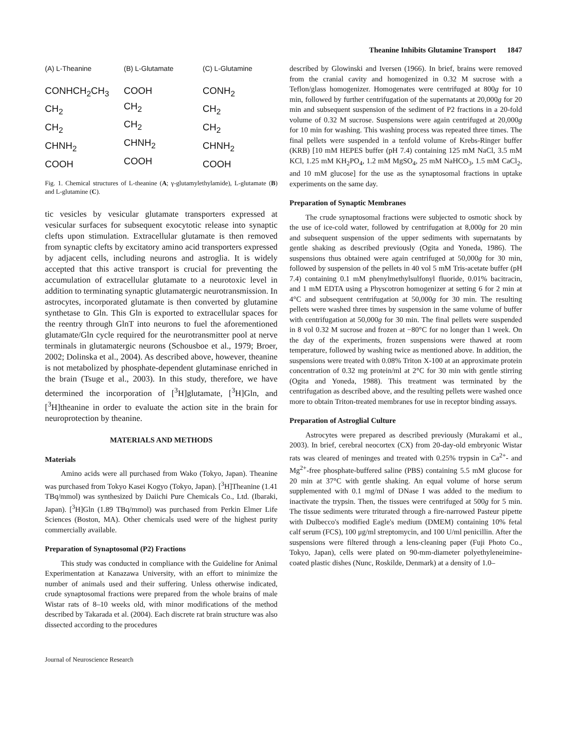Theanine Inhibits Glutamine Transport 1847
(A) L-Theanine
CONHCH<sub>2</sub>CH<sub>3</sub>
CH<sub>2</sub>
CH<sub>2</sub>
CHNH<sub>2</sub>
COOH
(B) L-Glutamate
COOH
CH<sub>2</sub>
CH<sub>2</sub>
CHNH<sub>2</sub>
COOH
(C) L-Glutamine
CONH<sub>2</sub>
CH<sub>2</sub>
CH<sub>2</sub>
CHNH<sub>2</sub>
COOH
Fig. 1. Chemical structures of L-theanine (A; γ-glutamylethylamide), L-glutamate (B) and L-glutamine (C).
tic vesicles by vesicular glutamate transporters expressed at vesicular surfaces for subsequent exocytotic release into synaptic clefts upon stimulation. Extracellular glutamate is then removed from synaptic clefts by excitatory amino acid transporters expressed by adjacent cells, including neurons and astroglia. It is widely accepted that this active transport is crucial for preventing the accumulation of extracellular glutamate to a neurotoxic level in addition to terminating synaptic glutamatergic neurotransmission. In astrocytes, incorporated glutamate is then converted by glutamine synthetase to Gln. This Gln is exported to extracellular spaces for the reentry through GlnT into neurons to fuel the aforementioned glutamate/Gln cycle required for the neurotransmitter pool at nerve terminals in glutamatergic neurons (Schousboe et al., 1979; Broer, 2002; Dolinska et al., 2004). As described above, however, theanine is not metabolized by phosphate-dependent glutaminase enriched in the brain (Tsuge et al., 2003). In this study, therefore, we have determined the incorporation of [<sup>3</sup>H]glutamate, [<sup>3</sup>H]Gln, and [<sup>3</sup>H]theanine in order to evaluate the action site in the brain for neuroprotection by theanine.
MATERIALS AND METHODS
Materials
Amino acids were all purchased from Wako (Tokyo, Japan). Theanine was purchased from Tokyo Kasei Kogyo (Tokyo, Japan). [<sup>3</sup>H]Theanine (1.41 TBq/mmol) was synthesized by Daiichi Pure Chemicals Co., Ltd. (Ibaraki, Japan). [<sup>3</sup>H]Gln (1.89 TBq/mmol) was purchased from Perkin Elmer Life Sciences (Boston, MA). Other chemicals used were of the highest purity commercially available.
Preparation of Synaptosomal (P2) Fractions
This study was conducted in compliance with the Guideline for Animal Experimentation at Kanazawa University, with an effort to minimize the number of animals used and their suffering. Unless otherwise indicated, crude synaptosomal fractions were prepared from the whole brains of male Wistar rats of 8–10 weeks old, with minor modifications of the method described by Takarada et al. (2004). Each discrete rat brain structure was also dissected according to the procedures
Journal of Neuroscience Research
described by Glowinski and Iversen (1966). In brief, brains were removed from the cranial cavity and homogenized in 0.32 M sucrose with a Teflon/glass homogenizer. Homogenates were centrifuged at 800g for 10 min, followed by further centrifugation of the supernatants at 20,000g for 20 min and subsequent suspension of the sediment of P2 fractions in a 20-fold volume of 0.32 M sucrose. Suspensions were again centrifuged at 20,000g for 10 min for washing. This washing process was repeated three times. The final pellets were suspended in a tenfold volume of Krebs-Ringer buffer (KRB) [10 mM HEPES buffer (pH 7.4) containing 125 mM NaCl, 3.5 mM KCl, 1.25 mM KH<sub>2</sub>PO<sub>4</sub>, 1.2 mM MgSO<sub>4</sub>, 25 mM NaHCO<sub>3</sub>, 1.5 mM CaCl<sub>2</sub>, and 10 mM glucose] for the use as the synaptosomal fractions in uptake experiments on the same day.
Preparation of Synaptic Membranes
The crude synaptosomal fractions were subjected to osmotic shock by the use of ice-cold water, followed by centrifugation at 8,000g for 20 min and subsequent suspension of the upper sediments with supernatants by gentle shaking as described previously (Ogita and Yoneda, 1986). The suspensions thus obtained were again centrifuged at 50,000g for 30 min, followed by suspension of the pellets in 40 vol 5 mM Tris-acetate buffer (pH 7.4) containing 0.1 mM phenylmethylsulfonyl fluoride, 0.01% bacitracin, and 1 mM EDTA using a Physcotron homogenizer at setting 6 for 2 min at 4°C and subsequent centrifugation at 50,000g for 30 min. The resulting pellets were washed three times by suspension in the same volume of buffer with centrifugation at 50,000g for 30 min. The final pellets were suspended in 8 vol 0.32 M sucrose and frozen at −80°C for no longer than 1 week. On the day of the experiments, frozen suspensions were thawed at room temperature, followed by washing twice as mentioned above. In addition, the suspensions were treated with 0.08% Triton X-100 at an approximate protein concentration of 0.32 mg protein/ml at 2°C for 30 min with gentle stirring (Ogita and Yoneda, 1988). This treatment was terminated by the centrifugation as described above, and the resulting pellets were washed once more to obtain Triton-treated membranes for use in receptor binding assays.
Preparation of Astroglial Culture
Astrocytes were prepared as described previously (Murakami et al., 2003). In brief, cerebral neocortex (CX) from 20-day-old embryonic Wistar rats was cleared of meninges and treated with 0.25% trypsin in Ca<sup>2+</sup>- and Mg<sup>2+</sup>-free phosphate-buffered saline (PBS) containing 5.5 mM glucose for 20 min at 37°C with gentle shaking. An equal volume of horse serum supplemented with 0.1 mg/ml of DNase I was added to the medium to inactivate the trypsin. Then, the tissues were centrifuged at 500g for 5 min. The tissue sediments were triturated through a fire-narrowed Pasteur pipette with Dulbecco's modified Eagle's medium (DMEM) containing 10% fetal calf serum (FCS), 100 μg/ml streptomycin, and 100 U/ml penicillin. After the suspensions were filtered through a lens-cleaning paper (Fuji Photo Co., Tokyo, Japan), cells were plated on 90-mm-diameter polyethyleneimine-coated plastic dishes (Nunc, Roskilde, Denmark) at a density of 1.0–